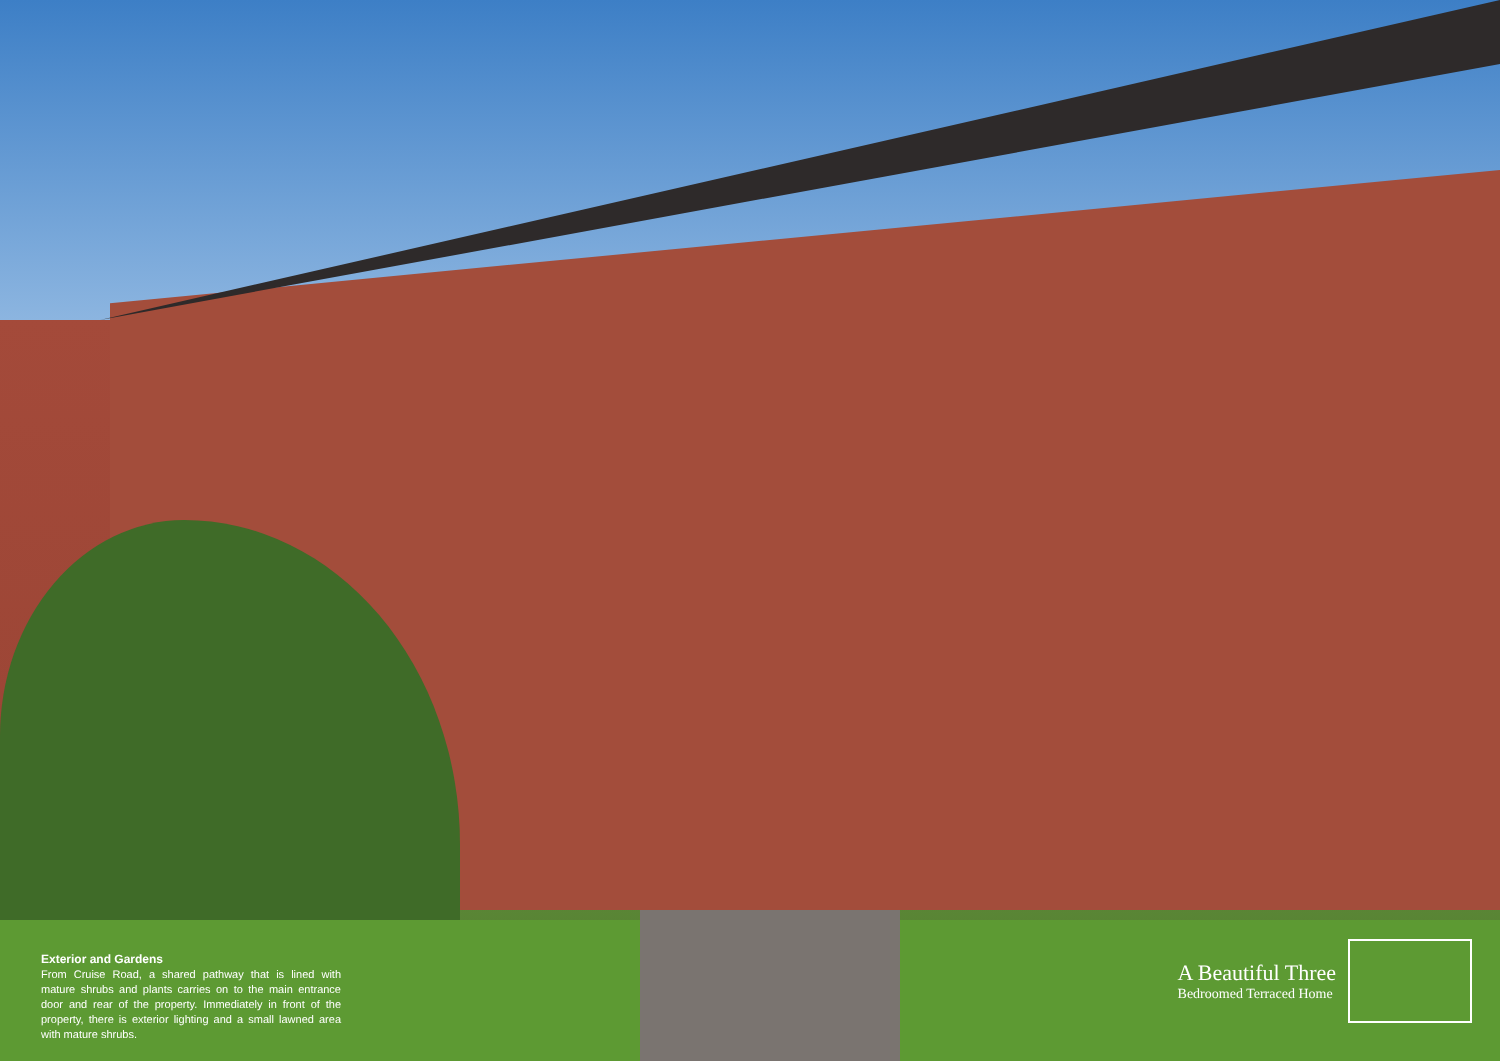Exterior and Gardens
From Cruise Road, a shared pathway that is lined with mature shrubs and plants carries on to the main entrance door and rear of the property. Immediately in front of the property, there is exterior lighting and a small lawned area with mature shrubs.
A Beautiful Three
Bedroomed Terraced Home